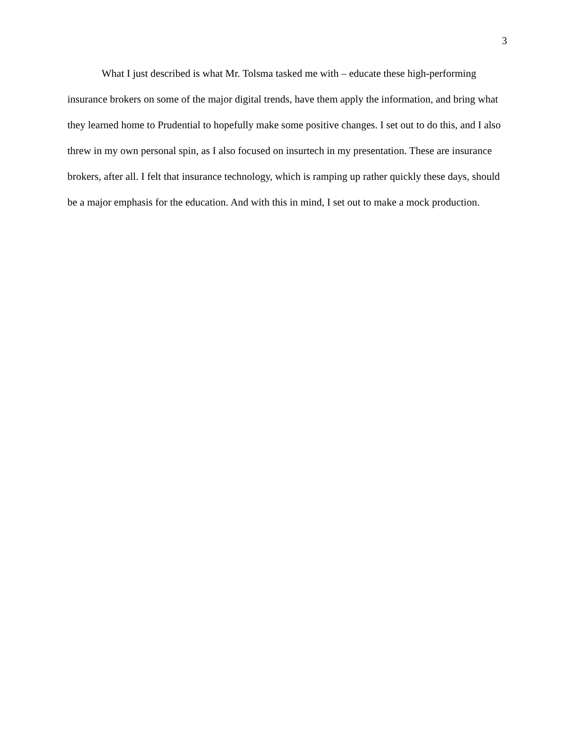3
What I just described is what Mr. Tolsma tasked me with – educate these high-performing insurance brokers on some of the major digital trends, have them apply the information, and bring what they learned home to Prudential to hopefully make some positive changes. I set out to do this, and I also threw in my own personal spin, as I also focused on insurtech in my presentation. These are insurance brokers, after all. I felt that insurance technology, which is ramping up rather quickly these days, should be a major emphasis for the education. And with this in mind, I set out to make a mock production.